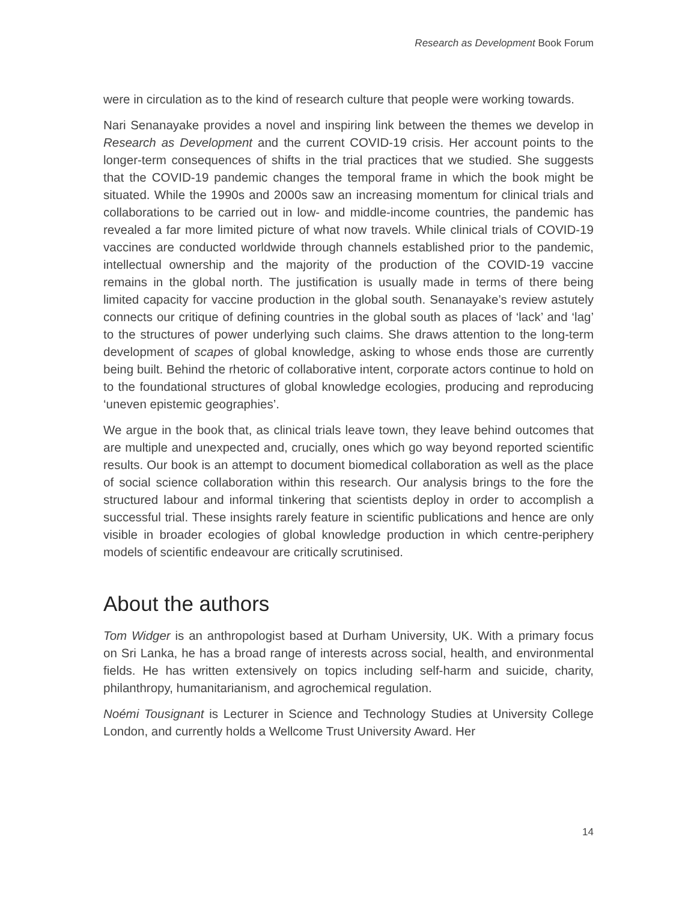Research as Development Book Forum
were in circulation as to the kind of research culture that people were working towards.
Nari Senanayake provides a novel and inspiring link between the themes we develop in Research as Development and the current COVID-19 crisis. Her account points to the longer-term consequences of shifts in the trial practices that we studied. She suggests that the COVID-19 pandemic changes the temporal frame in which the book might be situated. While the 1990s and 2000s saw an increasing momentum for clinical trials and collaborations to be carried out in low- and middle-income countries, the pandemic has revealed a far more limited picture of what now travels. While clinical trials of COVID-19 vaccines are conducted worldwide through channels established prior to the pandemic, intellectual ownership and the majority of the production of the COVID-19 vaccine remains in the global north. The justification is usually made in terms of there being limited capacity for vaccine production in the global south. Senanayake’s review astutely connects our critique of defining countries in the global south as places of ‘lack’ and ‘lag’ to the structures of power underlying such claims. She draws attention to the long-term development of scapes of global knowledge, asking to whose ends those are currently being built. Behind the rhetoric of collaborative intent, corporate actors continue to hold on to the foundational structures of global knowledge ecologies, producing and reproducing ‘uneven epistemic geographies’.
We argue in the book that, as clinical trials leave town, they leave behind outcomes that are multiple and unexpected and, crucially, ones which go way beyond reported scientific results. Our book is an attempt to document biomedical collaboration as well as the place of social science collaboration within this research. Our analysis brings to the fore the structured labour and informal tinkering that scientists deploy in order to accomplish a successful trial. These insights rarely feature in scientific publications and hence are only visible in broader ecologies of global knowledge production in which centre-periphery models of scientific endeavour are critically scrutinised.
About the authors
Tom Widger is an anthropologist based at Durham University, UK. With a primary focus on Sri Lanka, he has a broad range of interests across social, health, and environmental fields. He has written extensively on topics including self-harm and suicide, charity, philanthropy, humanitarianism, and agrochemical regulation.
Noémi Tousignant is Lecturer in Science and Technology Studies at University College London, and currently holds a Wellcome Trust University Award. Her
14